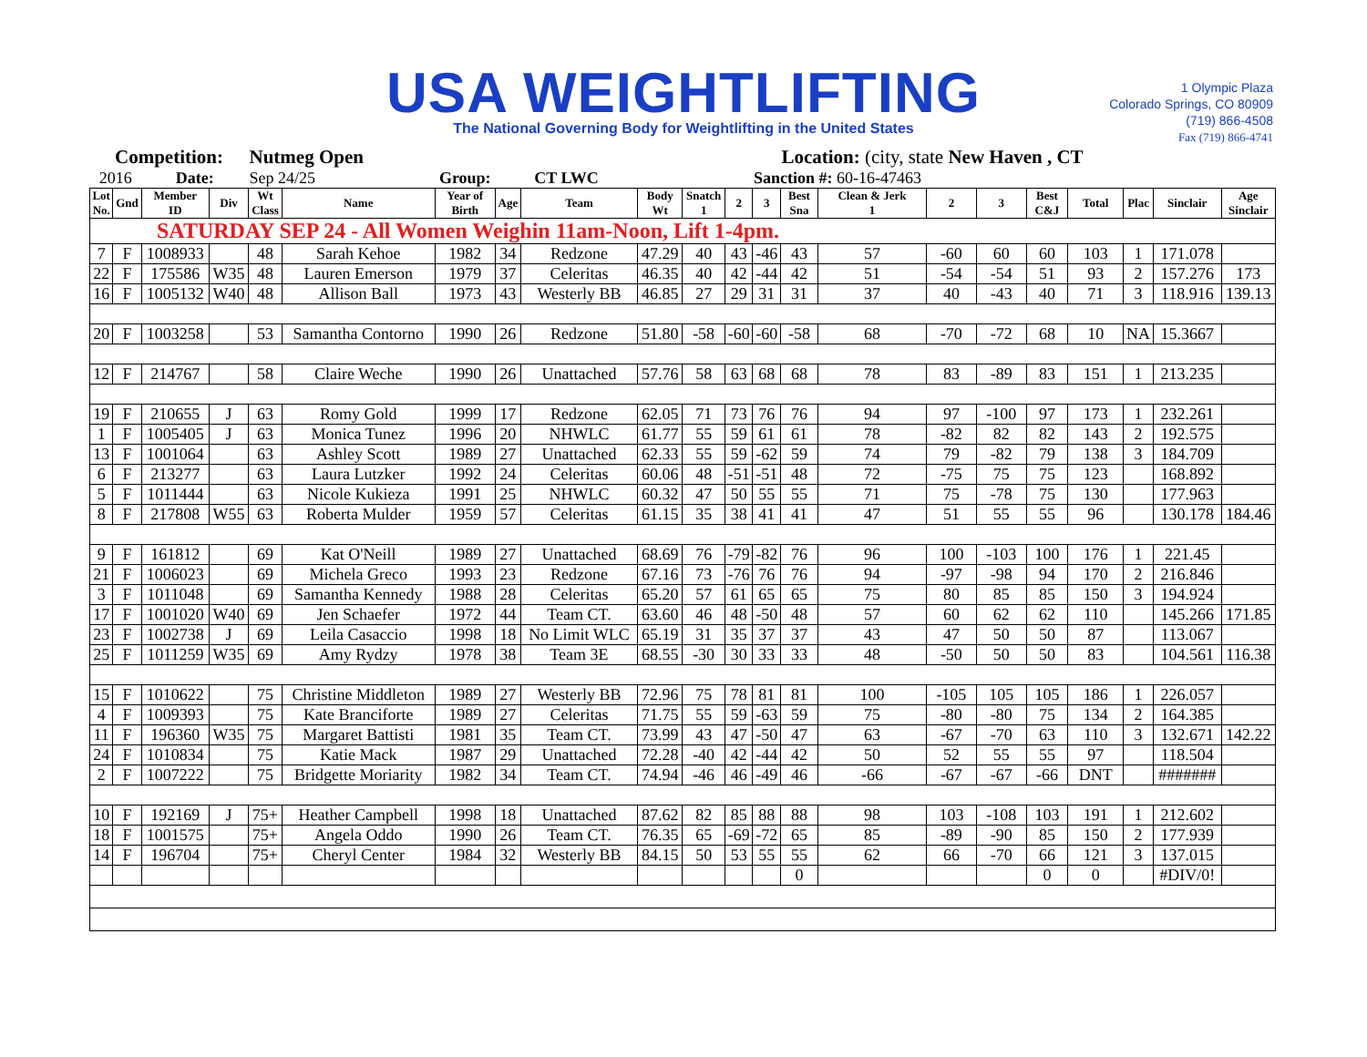USA WEIGHTLIFTING
The National Governing Body for Weightlifting in the United States
1 Olympic Plaza
Colorado Springs, CO 80909
(719) 866-4508
Fax (719) 866-4741
| Competition: | | | | Nutmeg Open | | | | | | | | | Location: (city, state New Haven , CT | | | | | | | | |
| 2016 | | Date: | | Sep 24/25 | | Group: | CT LWC | | | | | Sanction #: 60-16-47463 | | | | | | | | | |
| Lot No. | Gnd | Member ID | Div | Wt Class | Name | Year of Birth | Age | Team | Body Wt | Snatch 1 | 2 | 3 | Best Sna | Clean & Jerk 1 | 2 | 3 | Best C&J | Total | Plac | Sinclair | Age Sinclair |
| SATURDAY SEP 24 - All Women Weighin 11am-Noon, Lift 1-4pm. | | | | | | | | | | | | | | | | | | | | | |
| 7 | F | 1008933 | | 48 | Sarah Kehoe | 1982 | 34 | Redzone | 47.29 | 40 | 43 | -46 | 43 | 57 | -60 | 60 | 60 | 103 | 1 | 171.078 | |
| 22 | F | 175586 | W35 | 48 | Lauren Emerson | 1979 | 37 | Celeritas | 46.35 | 40 | 42 | -44 | 42 | 51 | -54 | -54 | 51 | 93 | 2 | 157.276 | 173 |
| 16 | F | 1005132 | W40 | 48 | Allison Ball | 1973 | 43 | Westerly BB | 46.85 | 27 | 29 | 31 | 31 | 37 | 40 | -43 | 40 | 71 | 3 | 118.916 | 139.13 |
| 20 | F | 1003258 | | 53 | Samantha Contorno | 1990 | 26 | Redzone | 51.80 | -58 | -60 | -60 | -58 | 68 | -70 | -72 | 68 | 10 | NA | 15.3667 | |
| 12 | F | 214767 | | 58 | Claire Weche | 1990 | 26 | Unattached | 57.76 | 58 | 63 | 68 | 68 | 78 | 83 | -89 | 83 | 151 | 1 | 213.235 | |
| 19 | F | 210655 | J | 63 | Romy Gold | 1999 | 17 | Redzone | 62.05 | 71 | 73 | 76 | 76 | 94 | 97 | -100 | 97 | 173 | 1 | 232.261 | |
| 1 | F | 1005405 | J | 63 | Monica Tunez | 1996 | 20 | NHWLC | 61.77 | 55 | 59 | 61 | 61 | 78 | -82 | 82 | 82 | 143 | 2 | 192.575 | |
| 13 | F | 1001064 | | 63 | Ashley Scott | 1989 | 27 | Unattached | 62.33 | 55 | 59 | -62 | 59 | 74 | 79 | -82 | 79 | 138 | 3 | 184.709 | |
| 6 | F | 213277 | | 63 | Laura Lutzker | 1992 | 24 | Celeritas | 60.06 | 48 | -51 | -51 | 48 | 72 | -75 | 75 | 75 | 123 | | 168.892 | |
| 5 | F | 1011444 | | 63 | Nicole Kukieza | 1991 | 25 | NHWLC | 60.32 | 47 | 50 | 55 | 55 | 71 | 75 | -78 | 75 | 130 | | 177.963 | |
| 8 | F | 217808 | W55 | 63 | Roberta Mulder | 1959 | 57 | Celeritas | 61.15 | 35 | 38 | 41 | 41 | 47 | 51 | 55 | 55 | 96 | | 130.178 | 184.46 |
| 9 | F | 161812 | | 69 | Kat O'Neill | 1989 | 27 | Unattached | 68.69 | 76 | -79 | -82 | 76 | 96 | 100 | -103 | 100 | 176 | 1 | 221.45 | |
| 21 | F | 1006023 | | 69 | Michela Greco | 1993 | 23 | Redzone | 67.16 | 73 | -76 | 76 | 76 | 94 | -97 | -98 | 94 | 170 | 2 | 216.846 | |
| 3 | F | 1011048 | | 69 | Samantha Kennedy | 1988 | 28 | Celeritas | 65.20 | 57 | 61 | 65 | 65 | 75 | 80 | 85 | 85 | 150 | 3 | 194.924 | |
| 17 | F | 1001020 | W40 | 69 | Jen Schaefer | 1972 | 44 | Team CT. | 63.60 | 46 | 48 | -50 | 48 | 57 | 60 | 62 | 62 | 110 | | 145.266 | 171.85 |
| 23 | F | 1002738 | J | 69 | Leila Casaccio | 1998 | 18 | No Limit WLC | 65.19 | 31 | 35 | 37 | 37 | 43 | 47 | 50 | 50 | 87 | | 113.067 | |
| 25 | F | 1011259 | W35 | 69 | Amy Rydzy | 1978 | 38 | Team 3E | 68.55 | -30 | 30 | 33 | 33 | 48 | -50 | 50 | 50 | 83 | | 104.561 | 116.38 |
| 15 | F | 1010622 | | 75 | Christine Middleton | 1989 | 27 | Westerly BB | 72.96 | 75 | 78 | 81 | 81 | 100 | -105 | 105 | 105 | 186 | 1 | 226.057 | |
| 4 | F | 1009393 | | 75 | Kate Branciforte | 1989 | 27 | Celeritas | 71.75 | 55 | 59 | -63 | 59 | 75 | -80 | -80 | 75 | 134 | 2 | 164.385 | |
| 11 | F | 196360 | W35 | 75 | Margaret Battisti | 1981 | 35 | Team CT. | 73.99 | 43 | 47 | -50 | 47 | 63 | -67 | -70 | 63 | 110 | 3 | 132.671 | 142.22 |
| 24 | F | 1010834 | | 75 | Katie Mack | 1987 | 29 | Unattached | 72.28 | -40 | 42 | -44 | 42 | 50 | 52 | 55 | 55 | 97 | | 118.504 | |
| 2 | F | 1007222 | | 75 | Bridgette Moriarity | 1982 | 34 | Team CT. | 74.94 | -46 | 46 | -49 | 46 | -66 | -67 | -67 | -66 | DNT | | ####### | |
| 10 | F | 192169 | J | 75+ | Heather Campbell | 1998 | 18 | Unattached | 87.62 | 82 | 85 | 88 | 88 | 98 | 103 | -108 | 103 | 191 | 1 | 212.602 | |
| 18 | F | 1001575 | | 75+ | Angela Oddo | 1990 | 26 | Team CT. | 76.35 | 65 | -69 | -72 | 65 | 85 | -89 | -90 | 85 | 150 | 2 | 177.939 | |
| 14 | F | 196704 | | 75+ | Cheryl Center | 1984 | 32 | Westerly BB | 84.15 | 50 | 53 | 55 | 55 | 62 | 66 | -70 | 66 | 121 | 3 | 137.015 | |
| | | | | | | | | | | | | | 0 | | | | 0 | 0 | | #DIV/0! | |